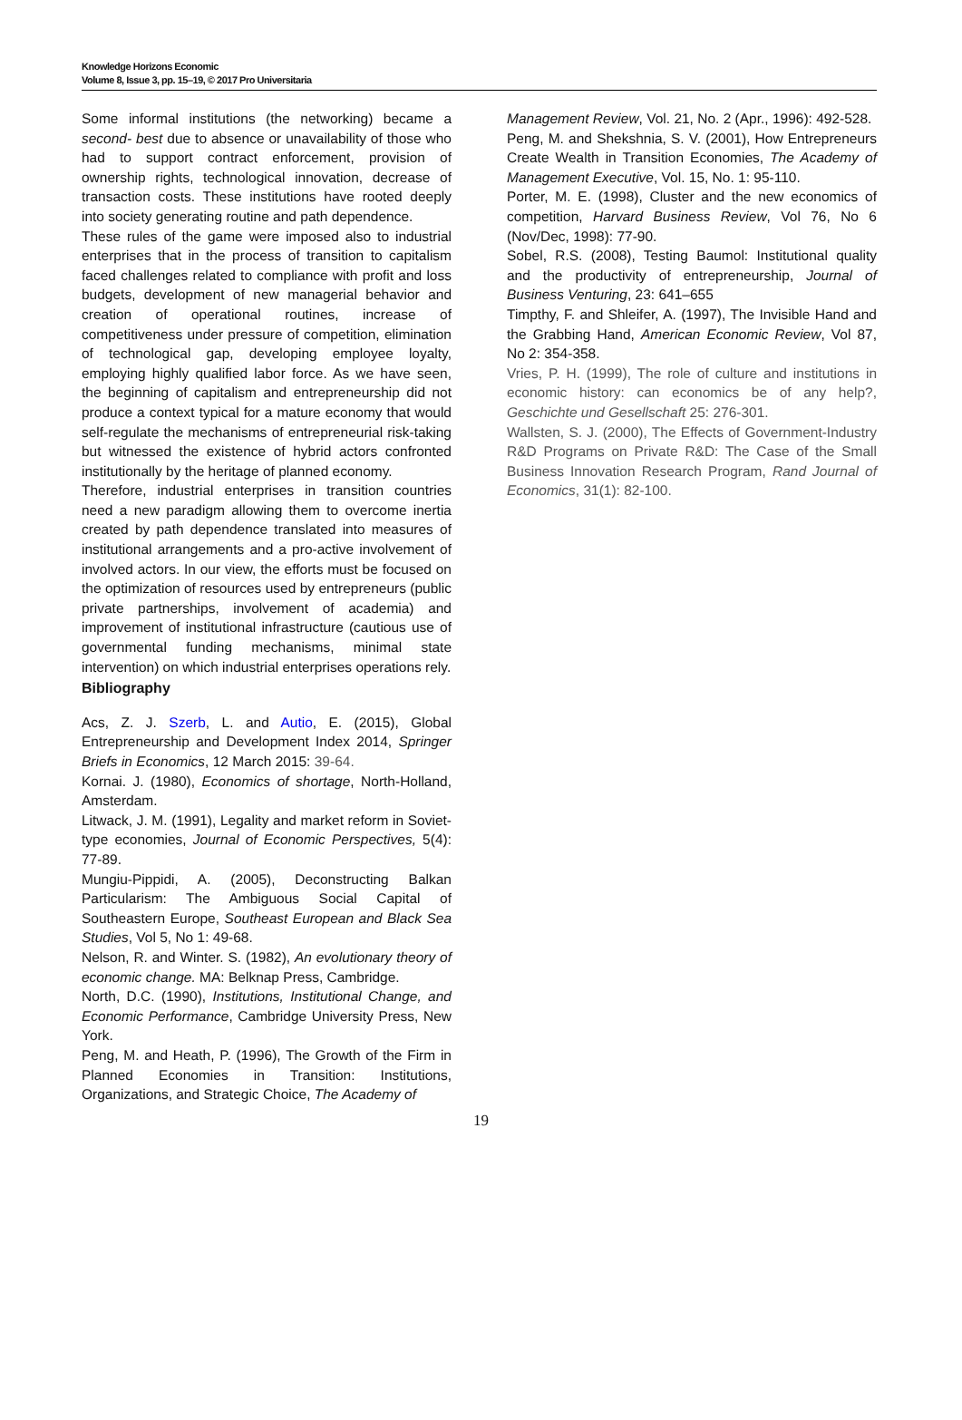Knowledge Horizons Economic
Volume 8, Issue 3, pp. 15–19, © 2017 Pro Universitaria
Some informal institutions (the networking) became a second- best due to absence or unavailability of those who had to support contract enforcement, provision of ownership rights, technological innovation, decrease of transaction costs. These institutions have rooted deeply into society generating routine and path dependence.
These rules of the game were imposed also to industrial enterprises that in the process of transition to capitalism faced challenges related to compliance with profit and loss budgets, development of new managerial behavior and creation of operational routines, increase of competitiveness under pressure of competition, elimination of technological gap, developing employee loyalty, employing highly qualified labor force. As we have seen, the beginning of capitalism and entrepreneurship did not produce a context typical for a mature economy that would self-regulate the mechanisms of entrepreneurial risk-taking but witnessed the existence of hybrid actors confronted institutionally by the heritage of planned economy.
Therefore, industrial enterprises in transition countries need a new paradigm allowing them to overcome inertia created by path dependence translated into measures of institutional arrangements and a pro-active involvement of involved actors. In our view, the efforts must be focused on the optimization of resources used by entrepreneurs (public private partnerships, involvement of academia) and improvement of institutional infrastructure (cautious use of governmental funding mechanisms, minimal state intervention) on which industrial enterprises operations rely.
Bibliography
Acs, Z. J. Szerb, L. and Autio, E. (2015), Global Entrepreneurship and Development Index 2014, Springer Briefs in Economics, 12 March 2015: 39-64.
Kornai. J. (1980), Economics of shortage, North-Holland, Amsterdam.
Litwack, J. M. (1991), Legality and market reform in Soviet-type economies, Journal of Economic Perspectives, 5(4): 77-89.
Mungiu-Pippidi, A. (2005), Deconstructing Balkan Particularism: The Ambiguous Social Capital of Southeastern Europe, Southeast European and Black Sea Studies, Vol 5, No 1: 49-68.
Nelson, R. and Winter. S. (1982), An evolutionary theory of economic change. MA: Belknap Press, Cambridge.
North, D.C. (1990), Institutions, Institutional Change, and Economic Performance, Cambridge University Press, New York.
Peng, M. and Heath, P. (1996), The Growth of the Firm in Planned Economies in Transition: Institutions, Organizations, and Strategic Choice, The Academy of
Management Review, Vol. 21, No. 2 (Apr., 1996): 492-528.
Peng, M. and Shekshnia, S. V. (2001), How Entrepreneurs Create Wealth in Transition Economies, The Academy of Management Executive, Vol. 15, No. 1: 95-110.
Porter, M. E. (1998), Cluster and the new economics of competition, Harvard Business Review, Vol 76, No 6 (Nov/Dec, 1998): 77-90.
Sobel, R.S. (2008), Testing Baumol: Institutional quality and the productivity of entrepreneurship, Journal of Business Venturing, 23: 641–655
Timpthy, F. and Shleifer, A. (1997), The Invisible Hand and the Grabbing Hand, American Economic Review, Vol 87, No 2: 354-358.
Vries, P. H. (1999), The role of culture and institutions in economic history: can economics be of any help?, Geschichte und Gesellschaft 25: 276-301.
Wallsten, S. J. (2000), The Effects of Government-Industry R&D Programs on Private R&D: The Case of the Small Business Innovation Research Program, Rand Journal of Economics, 31(1): 82-100.
19